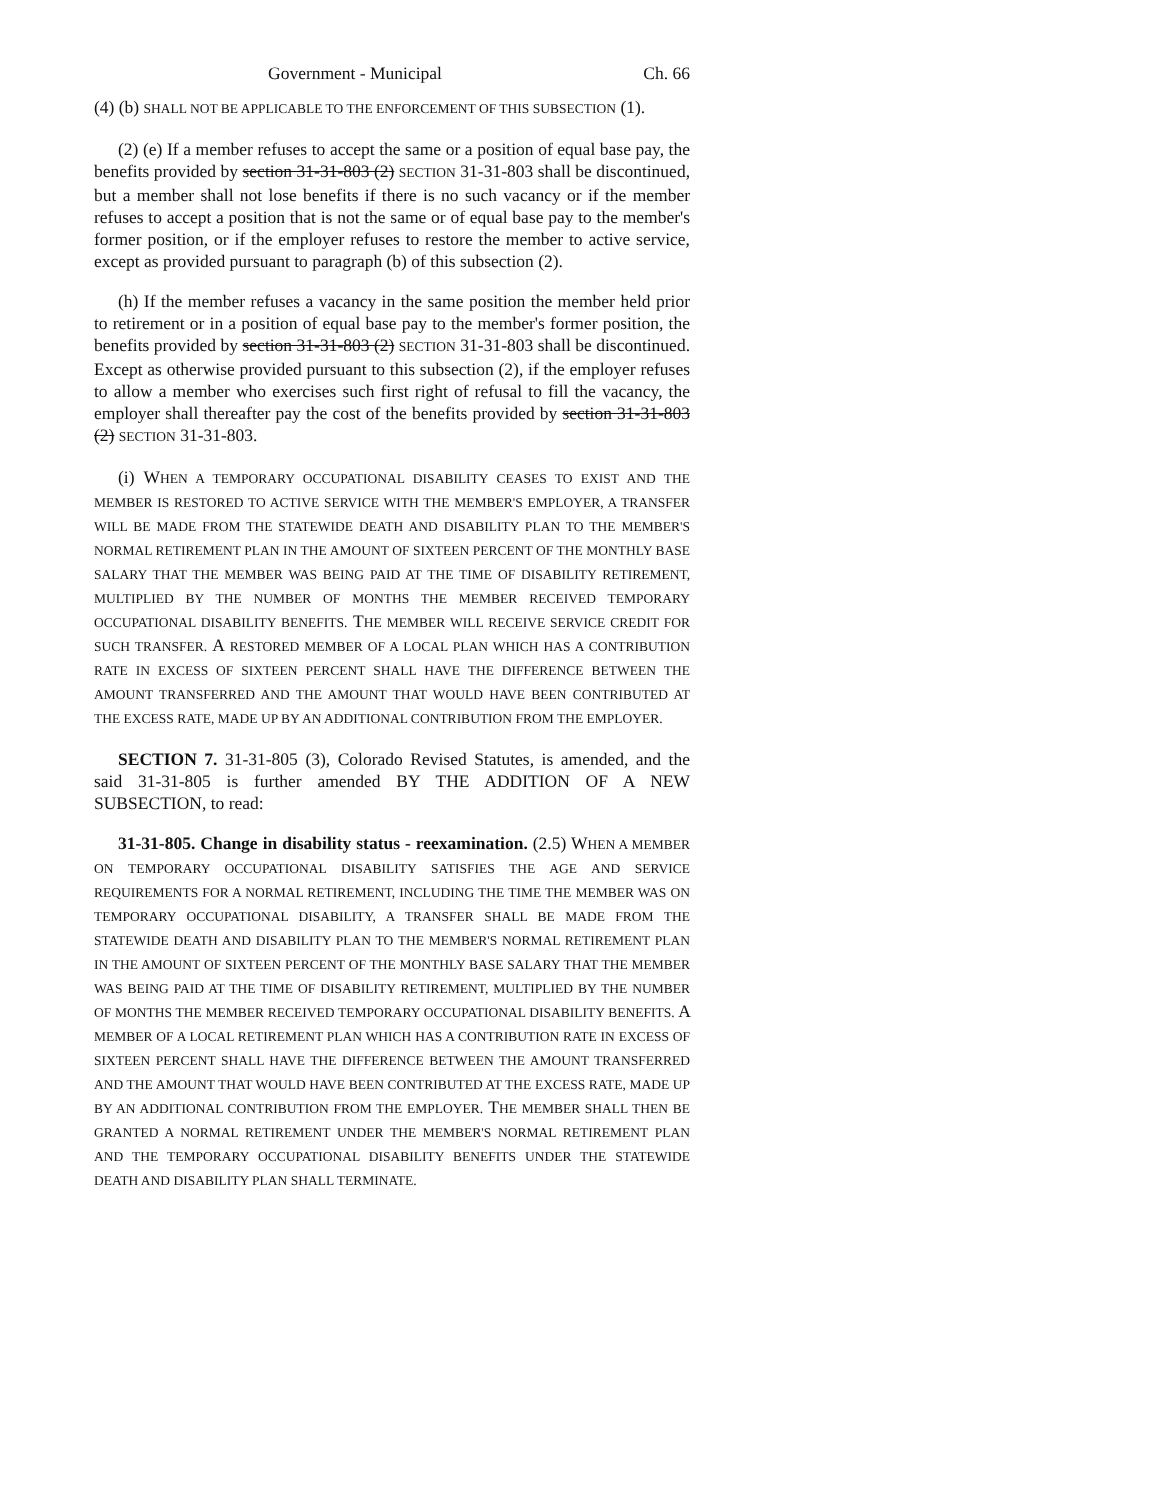Government - Municipal Ch. 66
(4) (b) SHALL NOT BE APPLICABLE TO THE ENFORCEMENT OF THIS SUBSECTION (1).
(2) (e) If a member refuses to accept the same or a position of equal base pay, the benefits provided by section 31-31-803 (2) SECTION 31-31-803 shall be discontinued, but a member shall not lose benefits if there is no such vacancy or if the member refuses to accept a position that is not the same or of equal base pay to the member's former position, or if the employer refuses to restore the member to active service, except as provided pursuant to paragraph (b) of this subsection (2).
(h) If the member refuses a vacancy in the same position the member held prior to retirement or in a position of equal base pay to the member's former position, the benefits provided by section 31-31-803 (2) SECTION 31-31-803 shall be discontinued. Except as otherwise provided pursuant to this subsection (2), if the employer refuses to allow a member who exercises such first right of refusal to fill the vacancy, the employer shall thereafter pay the cost of the benefits provided by section 31-31-803 (2) SECTION 31-31-803.
(i) WHEN A TEMPORARY OCCUPATIONAL DISABILITY CEASES TO EXIST AND THE MEMBER IS RESTORED TO ACTIVE SERVICE WITH THE MEMBER'S EMPLOYER, A TRANSFER WILL BE MADE FROM THE STATEWIDE DEATH AND DISABILITY PLAN TO THE MEMBER'S NORMAL RETIREMENT PLAN IN THE AMOUNT OF SIXTEEN PERCENT OF THE MONTHLY BASE SALARY THAT THE MEMBER WAS BEING PAID AT THE TIME OF DISABILITY RETIREMENT, MULTIPLIED BY THE NUMBER OF MONTHS THE MEMBER RECEIVED TEMPORARY OCCUPATIONAL DISABILITY BENEFITS. THE MEMBER WILL RECEIVE SERVICE CREDIT FOR SUCH TRANSFER. A RESTORED MEMBER OF A LOCAL PLAN WHICH HAS A CONTRIBUTION RATE IN EXCESS OF SIXTEEN PERCENT SHALL HAVE THE DIFFERENCE BETWEEN THE AMOUNT TRANSFERRED AND THE AMOUNT THAT WOULD HAVE BEEN CONTRIBUTED AT THE EXCESS RATE, MADE UP BY AN ADDITIONAL CONTRIBUTION FROM THE EMPLOYER.
SECTION 7. 31-31-805 (3), Colorado Revised Statutes, is amended, and the said 31-31-805 is further amended BY THE ADDITION OF A NEW SUBSECTION, to read:
31-31-805. Change in disability status - reexamination. (2.5) WHEN A MEMBER ON TEMPORARY OCCUPATIONAL DISABILITY SATISFIES THE AGE AND SERVICE REQUIREMENTS FOR A NORMAL RETIREMENT, INCLUDING THE TIME THE MEMBER WAS ON TEMPORARY OCCUPATIONAL DISABILITY, A TRANSFER SHALL BE MADE FROM THE STATEWIDE DEATH AND DISABILITY PLAN TO THE MEMBER'S NORMAL RETIREMENT PLAN IN THE AMOUNT OF SIXTEEN PERCENT OF THE MONTHLY BASE SALARY THAT THE MEMBER WAS BEING PAID AT THE TIME OF DISABILITY RETIREMENT, MULTIPLIED BY THE NUMBER OF MONTHS THE MEMBER RECEIVED TEMPORARY OCCUPATIONAL DISABILITY BENEFITS. A MEMBER OF A LOCAL RETIREMENT PLAN WHICH HAS A CONTRIBUTION RATE IN EXCESS OF SIXTEEN PERCENT SHALL HAVE THE DIFFERENCE BETWEEN THE AMOUNT TRANSFERRED AND THE AMOUNT THAT WOULD HAVE BEEN CONTRIBUTED AT THE EXCESS RATE, MADE UP BY AN ADDITIONAL CONTRIBUTION FROM THE EMPLOYER. THE MEMBER SHALL THEN BE GRANTED A NORMAL RETIREMENT UNDER THE MEMBER'S NORMAL RETIREMENT PLAN AND THE TEMPORARY OCCUPATIONAL DISABILITY BENEFITS UNDER THE STATEWIDE DEATH AND DISABILITY PLAN SHALL TERMINATE.